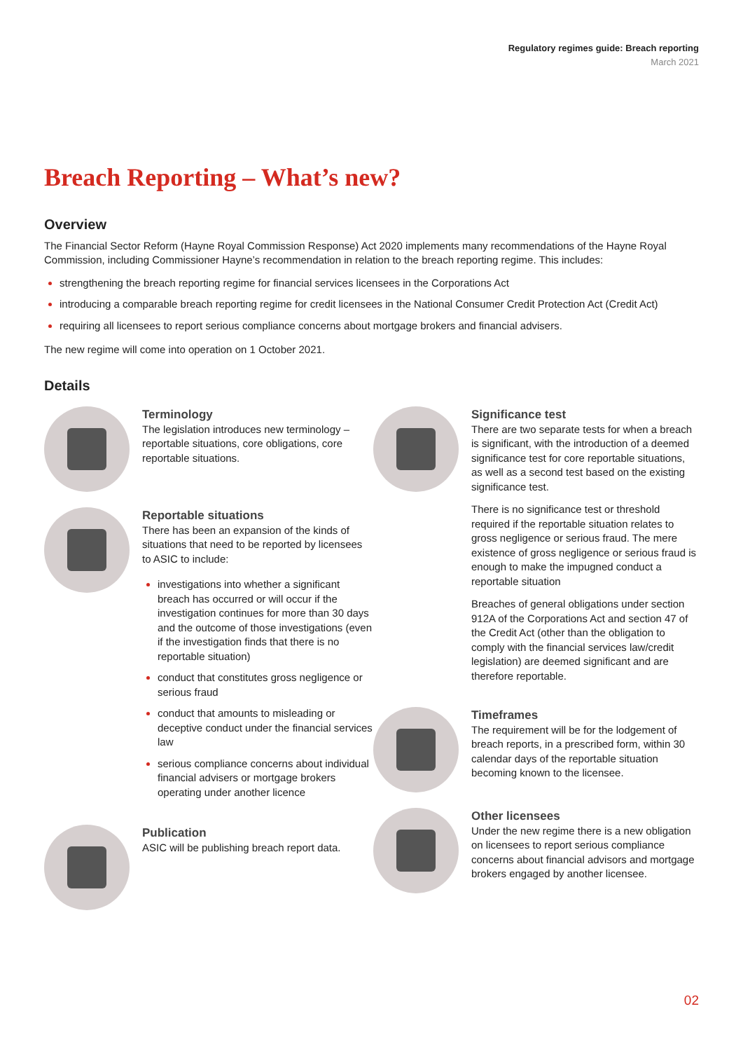Regulatory regimes guide: Breach reporting
March 2021
Breach Reporting – What’s new?
Overview
The Financial Sector Reform (Hayne Royal Commission Response) Act 2020 implements many recommendations of the Hayne Royal Commission, including Commissioner Hayne’s recommendation in relation to the breach reporting regime. This includes:
strengthening the breach reporting regime for financial services licensees in the Corporations Act
introducing a comparable breach reporting regime for credit licensees in the National Consumer Credit Protection Act (Credit Act)
requiring all licensees to report serious compliance concerns about mortgage brokers and financial advisers.
The new regime will come into operation on 1 October 2021.
Details
Terminology
The legislation introduces new terminology – reportable situations, core obligations, core reportable situations.
Reportable situations
There has been an expansion of the kinds of situations that need to be reported by licensees to ASIC to include:
investigations into whether a significant breach has occurred or will occur if the investigation continues for more than 30 days and the outcome of those investigations (even if the investigation finds that there is no reportable situation)
conduct that constitutes gross negligence or serious fraud
conduct that amounts to misleading or deceptive conduct under the financial services law
serious compliance concerns about individual financial advisers or mortgage brokers operating under another licence
Publication
ASIC will be publishing breach report data.
Significance test
There are two separate tests for when a breach is significant, with the introduction of a deemed significance test for core reportable situations, as well as a second test based on the existing significance test.
There is no significance test or threshold required if the reportable situation relates to gross negligence or serious fraud. The mere existence of gross negligence or serious fraud is enough to make the impugned conduct a reportable situation
Breaches of general obligations under section 912A of the Corporations Act and section 47 of the Credit Act (other than the obligation to comply with the financial services law/credit legislation) are deemed significant and are therefore reportable.
Timeframes
The requirement will be for the lodgement of breach reports, in a prescribed form, within 30 calendar days of the reportable situation becoming known to the licensee.
Other licensees
Under the new regime there is a new obligation on licensees to report serious compliance concerns about financial advisors and mortgage brokers engaged by another licensee.
02